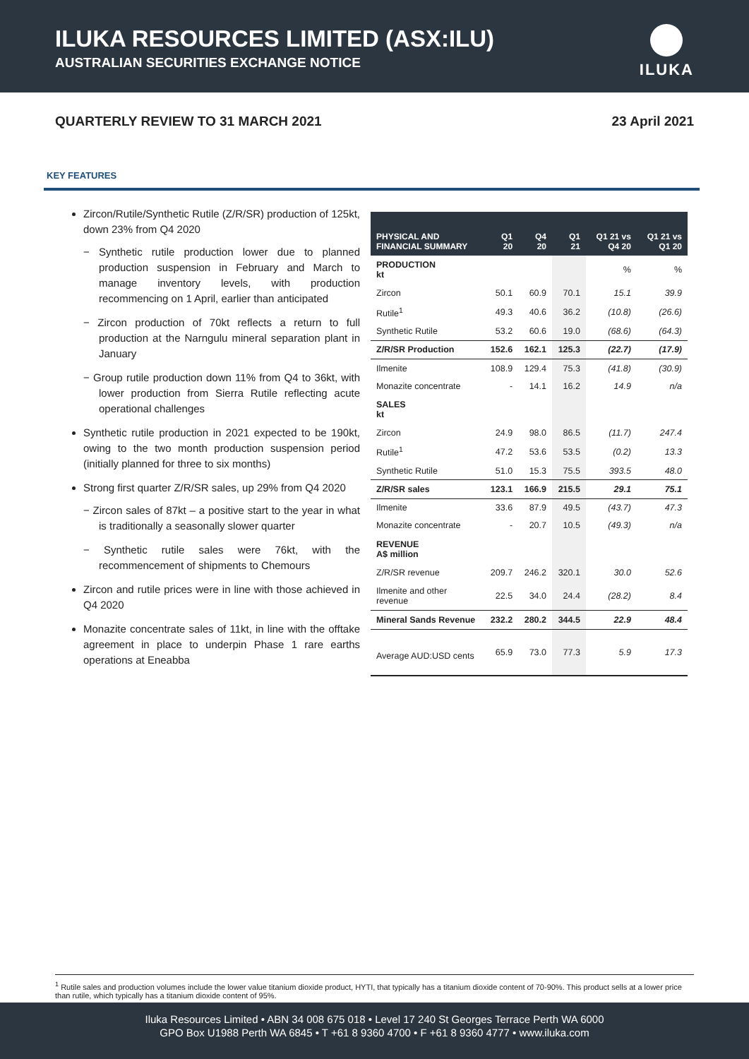ILUKA RESOURCES LIMITED (ASX:ILU)
AUSTRALIAN SECURITIES EXCHANGE NOTICE
ILUKA
QUARTERLY REVIEW TO 31 MARCH 2021 23 April 2021
KEY FEATURES
Zircon/Rutile/Synthetic Rutile (Z/R/SR) production of 125kt, down 23% from Q4 2020
− Synthetic rutile production lower due to planned production suspension in February and March to manage inventory levels, with production recommencing on 1 April, earlier than anticipated
− Zircon production of 70kt reflects a return to full production at the Narngulu mineral separation plant in January
− Group rutile production down 11% from Q4 to 36kt, with lower production from Sierra Rutile reflecting acute operational challenges
Synthetic rutile production in 2021 expected to be 190kt, owing to the two month production suspension period (initially planned for three to six months)
Strong first quarter Z/R/SR sales, up 29% from Q4 2020
− Zircon sales of 87kt – a positive start to the year in what is traditionally a seasonally slower quarter
− Synthetic rutile sales were 76kt, with the recommencement of shipments to Chemours
Zircon and rutile prices were in line with those achieved in Q4 2020
Monazite concentrate sales of 11kt, in line with the offtake agreement in place to underpin Phase 1 rare earths operations at Eneabba
| PHYSICAL AND FINANCIAL SUMMARY | Q1 20 | Q4 20 | Q1 21 | Q1 21 vs Q4 20 | Q1 21 vs Q1 20 |
| --- | --- | --- | --- | --- | --- |
| PRODUCTION kt | | | | % | % |
| Zircon | 50.1 | 60.9 | 70.1 | 15.1 | 39.9 |
| Rutile<sup>1</sup> | 49.3 | 40.6 | 36.2 | (10.8) | (26.6) |
| Synthetic Rutile | 53.2 | 60.6 | 19.0 | (68.6) | (64.3) |
| Z/R/SR Production | 152.6 | 162.1 | 125.3 | (22.7) | (17.9) |
| Ilmenite | 108.9 | 129.4 | 75.3 | (41.8) | (30.9) |
| Monazite concentrate | - | 14.1 | 16.2 | 14.9 | n/a |
| SALES kt | | | | | |
| Zircon | 24.9 | 98.0 | 86.5 | (11.7) | 247.4 |
| Rutile<sup>1</sup> | 47.2 | 53.6 | 53.5 | (0.2) | 13.3 |
| Synthetic Rutile | 51.0 | 15.3 | 75.5 | 393.5 | 48.0 |
| Z/R/SR sales | 123.1 | 166.9 | 215.5 | 29.1 | 75.1 |
| Ilmenite | 33.6 | 87.9 | 49.5 | (43.7) | 47.3 |
| Monazite concentrate | - | 20.7 | 10.5 | (49.3) | n/a |
| REVENUE A$ million | | | | | |
| Z/R/SR revenue | 209.7 | 246.2 | 320.1 | 30.0 | 52.6 |
| Ilmenite and other revenue | 22.5 | 34.0 | 24.4 | (28.2) | 8.4 |
| Mineral Sands Revenue | 232.2 | 280.2 | 344.5 | 22.9 | 48.4 |
| Average AUD:USD cents | 65.9 | 73.0 | 77.3 | 5.9 | 17.3 |
<sup>1</sup> Rutile sales and production volumes include the lower value titanium dioxide product, HYTI, that typically has a titanium dioxide content of 70-90%. This product sells at a lower price than rutile, which typically has a titanium dioxide content of 95%.
Iluka Resources Limited • ABN 34 008 675 018 • Level 17 240 St Georges Terrace Perth WA 6000
GPO Box U1988 Perth WA 6845 • T +61 8 9360 4700 • F +61 8 9360 4777 • www.iluka.com